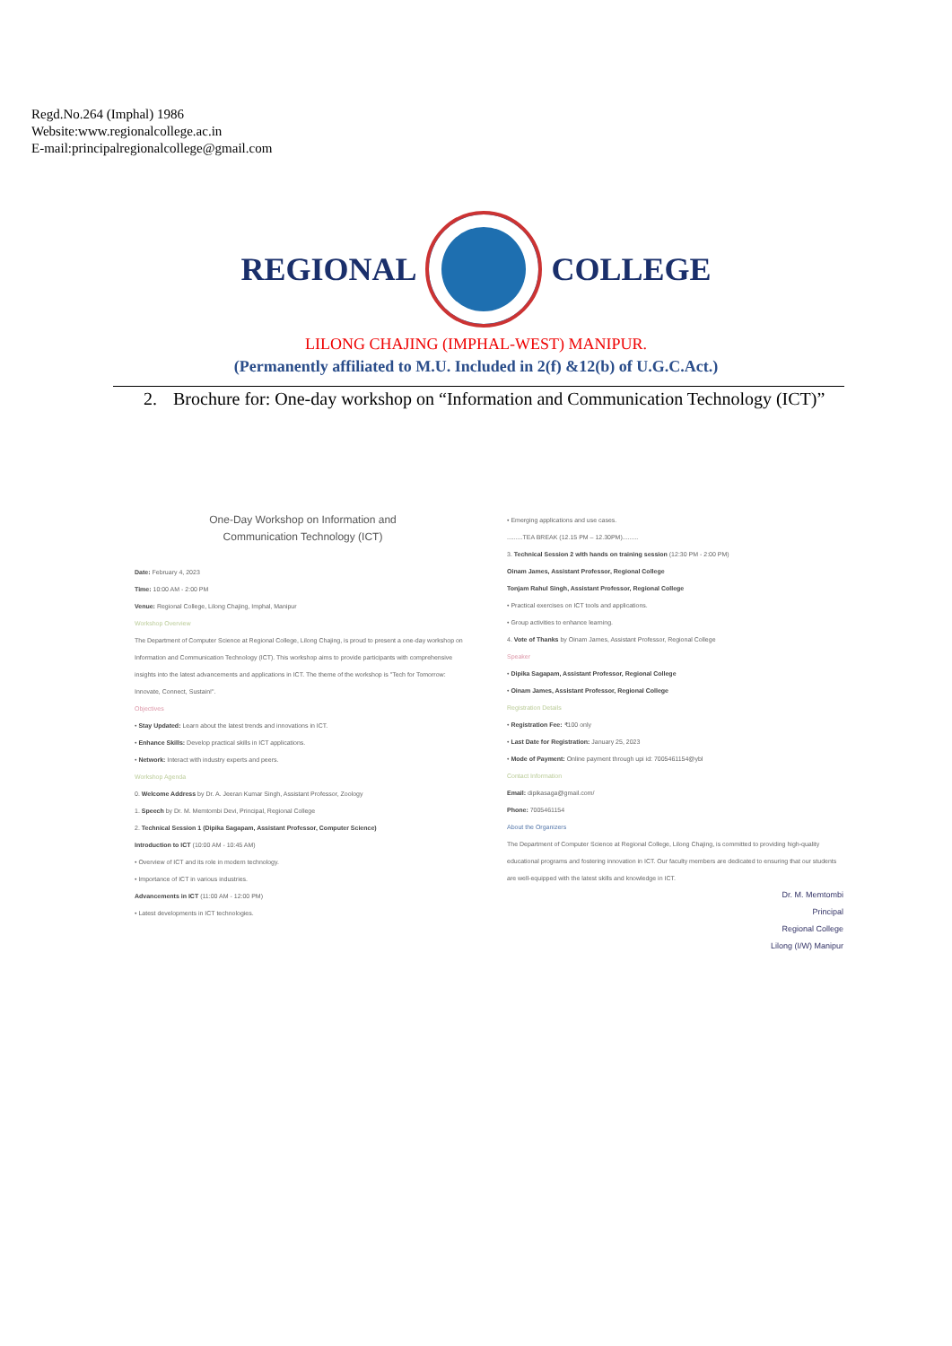Regd.No.264 (Imphal) 1986
Website:www.regionalcollege.ac.in
E-mail:principalregionalcollege@gmail.com
REGIONAL COLLEGE
LILONG CHAJING (IMPHAL-WEST) MANIPUR.
(Permanently affiliated to M.U. Included in 2(f) &12(b) of U.G.C.Act.)
2. Brochure for: One-day workshop on “Information and Communication Technology (ICT)”
One-Day Workshop on Information and
Communication Technology (ICT)
Date: February 4, 2023
Time: 10:00 AM - 2:00 PM
Venue: Regional College, Lilong Chajing, Imphal, Manipur
Workshop Overview
The Department of Computer Science at Regional College, Lilong Chajing, is proud to present a one-day workshop on Information and Communication Technology (ICT). This workshop aims to provide participants with comprehensive insights into the latest advancements and applications in ICT. The theme of the workshop is "Tech for Tomorrow: Innovate, Connect, Sustain!".
Objectives
• Stay Updated: Learn about the latest trends and innovations in ICT.
• Enhance Skills: Develop practical skills in ICT applications.
• Network: Interact with industry experts and peers.
Workshop Agenda
0. Welcome Address by Dr. A. Jeeran Kumar Singh, Assistant Professor, Zoology
1. Speech by Dr. M. Memtombi Devi, Principal, Regional College
2. Technical Session 1 (Dipika Sagapam, Assistant Professor, Computer Science)
Introduction to ICT (10:00 AM - 10:45 AM)
• Overview of ICT and its role in modern technology.
• Importance of ICT in various industries.
Advancements in ICT (11:00 AM - 12:00 PM)
• Latest developments in ICT technologies.
• Emerging applications and use cases.
.........TEA BREAK (12.15 PM – 12.30PM).........
3. Technical Session 2 with hands on training session (12:30 PM - 2:00 PM)
Oinam James, Assistant Professor, Regional College
Tonjam Rahul Singh, Assistant Professor, Regional College
• Practical exercises on ICT tools and applications.
• Group activities to enhance learning.
4. Vote of Thanks by Oinam James, Assistant Professor, Regional College
Speaker
• Dipika Sagapam, Assistant Professor, Regional College
• Oinam James, Assistant Professor, Regional College
Registration Details
• Registration Fee: ₹100 only
• Last Date for Registration: January 25, 2023
• Mode of Payment: Online payment through upi id: 7005461154@ybl
Contact Information
Email: dipikasaga@gmail.com/
Phone: 7005461154
About the Organizers
The Department of Computer Science at Regional College, Lilong Chajing, is committed to providing high-quality educational programs and fostering innovation in ICT. Our faculty members are dedicated to ensuring that our students are well-equipped with the latest skills and knowledge in ICT.
Dr. M. Memtombi
Principal
Regional College
Lilong (I/W) Manipur